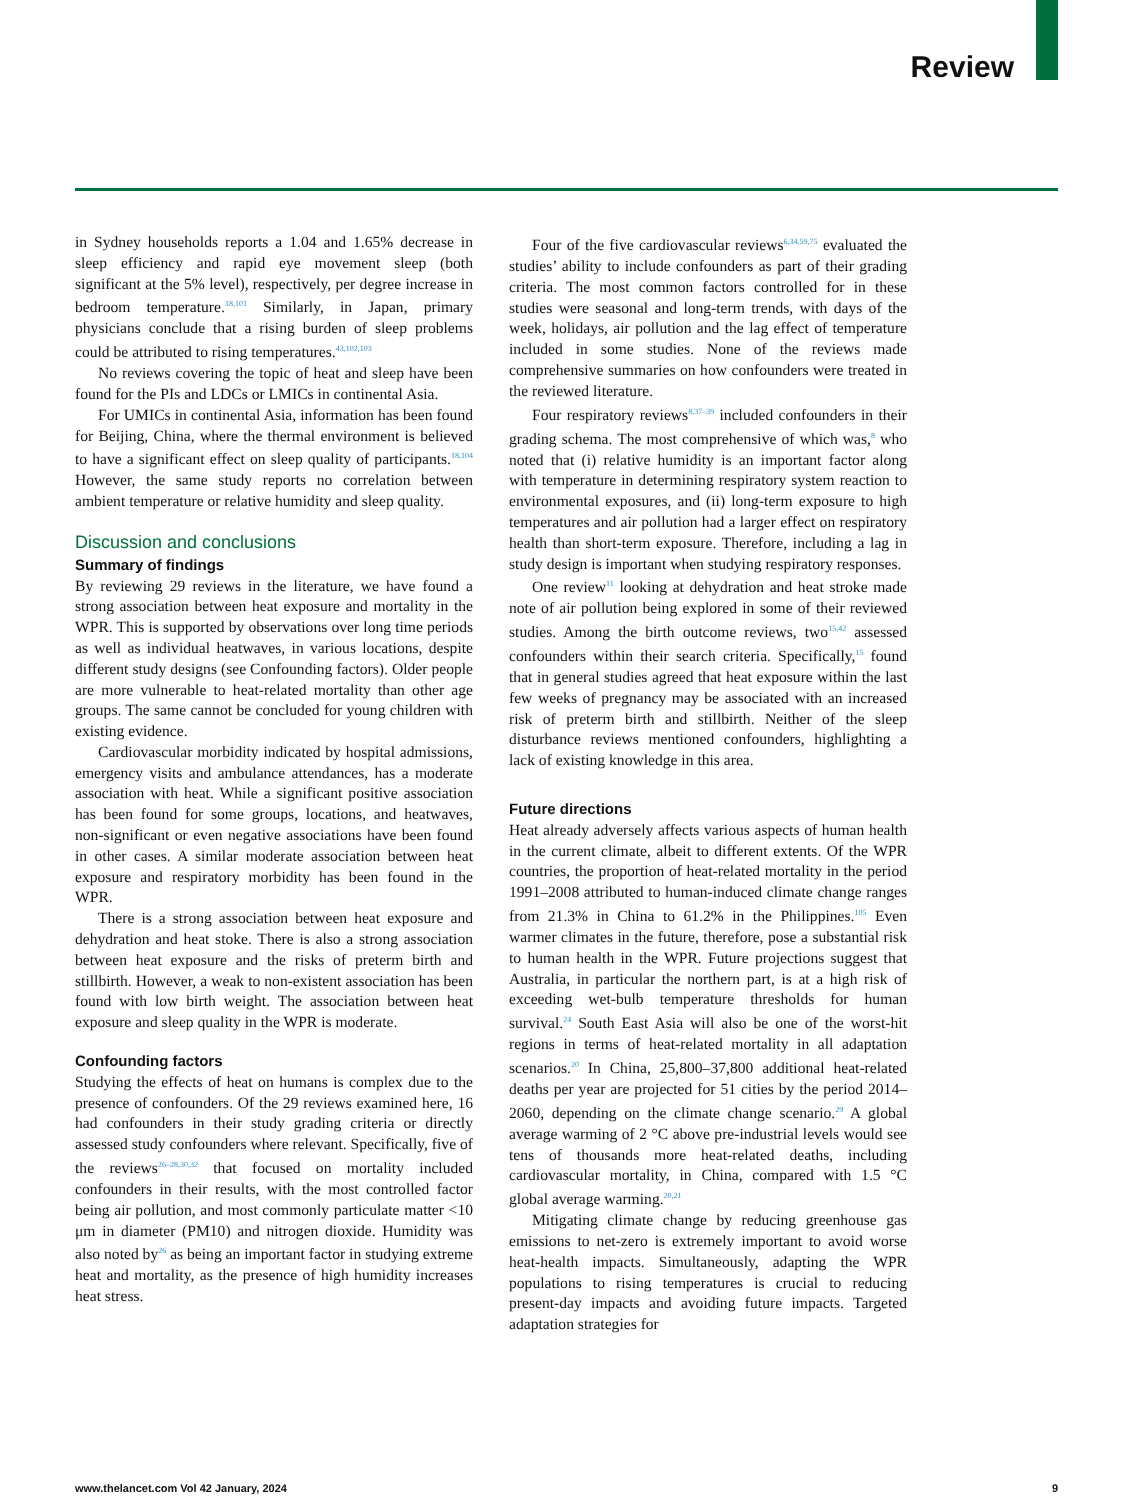Review
in Sydney households reports a 1.04 and 1.65% decrease in sleep efficiency and rapid eye movement sleep (both significant at the 5% level), respectively, per degree increase in bedroom temperature.<sup>18,101</sup> Similarly, in Japan, primary physicians conclude that a rising burden of sleep problems could be attributed to rising temperatures.<sup>43,102,103</sup>
No reviews covering the topic of heat and sleep have been found for the PIs and LDCs or LMICs in continental Asia.
For UMICs in continental Asia, information has been found for Beijing, China, where the thermal environment is believed to have a significant effect on sleep quality of participants.<sup>18,104</sup> However, the same study reports no correlation between ambient temperature or relative humidity and sleep quality.
Discussion and conclusions
Summary of findings
By reviewing 29 reviews in the literature, we have found a strong association between heat exposure and mortality in the WPR. This is supported by observations over long time periods as well as individual heatwaves, in various locations, despite different study designs (see Confounding factors). Older people are more vulnerable to heat-related mortality than other age groups. The same cannot be concluded for young children with existing evidence.
Cardiovascular morbidity indicated by hospital admissions, emergency visits and ambulance attendances, has a moderate association with heat. While a significant positive association has been found for some groups, locations, and heatwaves, non-significant or even negative associations have been found in other cases. A similar moderate association between heat exposure and respiratory morbidity has been found in the WPR.
There is a strong association between heat exposure and dehydration and heat stoke. There is also a strong association between heat exposure and the risks of preterm birth and stillbirth. However, a weak to non-existent association has been found with low birth weight. The association between heat exposure and sleep quality in the WPR is moderate.
Confounding factors
Studying the effects of heat on humans is complex due to the presence of confounders. Of the 29 reviews examined here, 16 had confounders in their study grading criteria or directly assessed study confounders where relevant. Specifically, five of the reviews<sup>26–28,30,32</sup> that focused on mortality included confounders in their results, with the most controlled factor being air pollution, and most commonly particulate matter <10 μm in diameter (PM10) and nitrogen dioxide. Humidity was also noted by<sup>26</sup> as being an important factor in studying extreme heat and mortality, as the presence of high humidity increases heat stress.
Four of the five cardiovascular reviews<sup>6,34,59,75</sup> evaluated the studies’ ability to include confounders as part of their grading criteria. The most common factors controlled for in these studies were seasonal and long-term trends, with days of the week, holidays, air pollution and the lag effect of temperature included in some studies. None of the reviews made comprehensive summaries on how confounders were treated in the reviewed literature.
Four respiratory reviews<sup>8,37–39</sup> included confounders in their grading schema. The most comprehensive of which was,<sup>8</sup> who noted that (i) relative humidity is an important factor along with temperature in determining respiratory system reaction to environmental exposures, and (ii) long-term exposure to high temperatures and air pollution had a larger effect on respiratory health than short-term exposure. Therefore, including a lag in study design is important when studying respiratory responses.
One review<sup>11</sup> looking at dehydration and heat stroke made note of air pollution being explored in some of their reviewed studies. Among the birth outcome reviews, two<sup>15,42</sup> assessed confounders within their search criteria. Specifically,<sup>15</sup> found that in general studies agreed that heat exposure within the last few weeks of pregnancy may be associated with an increased risk of preterm birth and stillbirth. Neither of the sleep disturbance reviews mentioned confounders, highlighting a lack of existing knowledge in this area.
Future directions
Heat already adversely affects various aspects of human health in the current climate, albeit to different extents. Of the WPR countries, the proportion of heat-related mortality in the period 1991–2008 attributed to human-induced climate change ranges from 21.3% in China to 61.2% in the Philippines.<sup>105</sup> Even warmer climates in the future, therefore, pose a substantial risk to human health in the WPR. Future projections suggest that Australia, in particular the northern part, is at a high risk of exceeding wet-bulb temperature thresholds for human survival.<sup>24</sup> South East Asia will also be one of the worst-hit regions in terms of heat-related mortality in all adaptation scenarios.<sup>20</sup> In China, 25,800–37,800 additional heat-related deaths per year are projected for 51 cities by the period 2014–2060, depending on the climate change scenario.<sup>29</sup> A global average warming of 2 °C above pre-industrial levels would see tens of thousands more heat-related deaths, including cardiovascular mortality, in China, compared with 1.5 °C global average warming.<sup>20,21</sup>
Mitigating climate change by reducing greenhouse gas emissions to net-zero is extremely important to avoid worse heat-health impacts. Simultaneously, adapting the WPR populations to rising temperatures is crucial to reducing present-day impacts and avoiding future impacts. Targeted adaptation strategies for
www.thelancet.com Vol 42 January, 2024 9